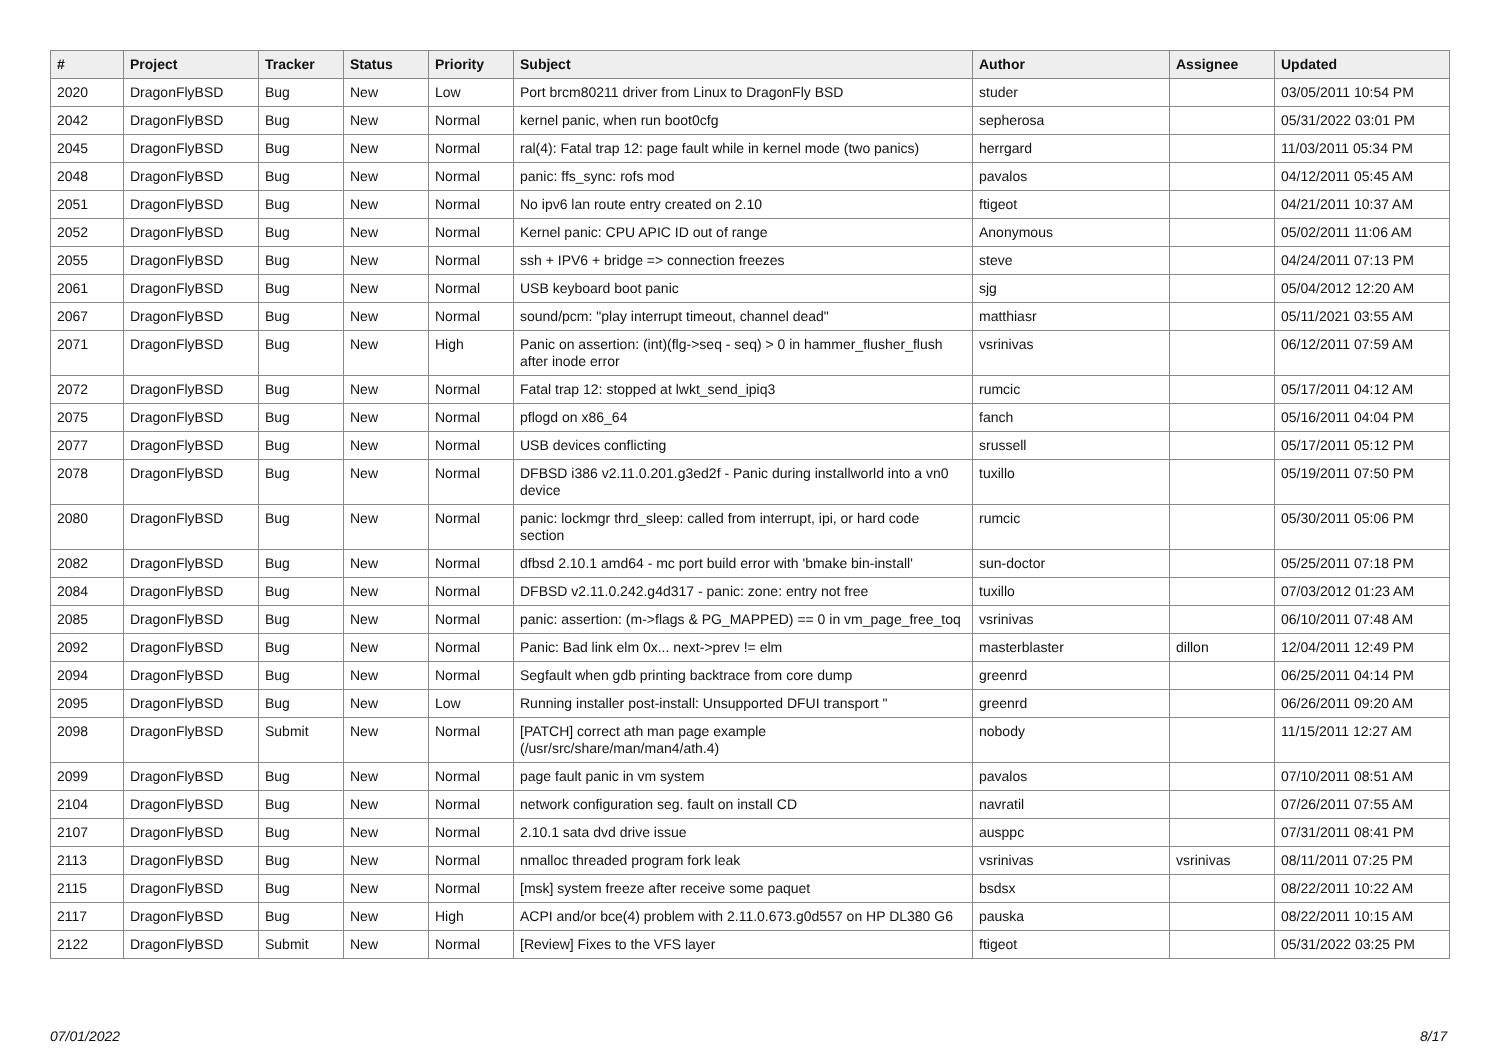| # | Project | Tracker | Status | Priority | Subject | Author | Assignee | Updated |
| --- | --- | --- | --- | --- | --- | --- | --- | --- |
| 2020 | DragonFlyBSD | Bug | New | Low | Port brcm80211 driver from Linux to DragonFly BSD | studer | | 03/05/2011 10:54 PM |
| 2042 | DragonFlyBSD | Bug | New | Normal | kernel panic, when run boot0cfg | sepherosa | | 05/31/2022 03:01 PM |
| 2045 | DragonFlyBSD | Bug | New | Normal | ral(4): Fatal trap 12: page fault while in kernel mode (two panics) | herrgard | | 11/03/2011 05:34 PM |
| 2048 | DragonFlyBSD | Bug | New | Normal | panic: ffs_sync: rofs mod | pavalos | | 04/12/2011 05:45 AM |
| 2051 | DragonFlyBSD | Bug | New | Normal | No ipv6 lan route entry created on 2.10 | ftigeot | | 04/21/2011 10:37 AM |
| 2052 | DragonFlyBSD | Bug | New | Normal | Kernel panic: CPU APIC ID out of range | Anonymous | | 05/02/2011 11:06 AM |
| 2055 | DragonFlyBSD | Bug | New | Normal | ssh + IPV6 + bridge => connection freezes | steve | | 04/24/2011 07:13 PM |
| 2061 | DragonFlyBSD | Bug | New | Normal | USB keyboard boot panic | sjg | | 05/04/2012 12:20 AM |
| 2067 | DragonFlyBSD | Bug | New | Normal | sound/pcm: "play interrupt timeout, channel dead" | matthiasr | | 05/11/2021 03:55 AM |
| 2071 | DragonFlyBSD | Bug | New | High | Panic on assertion: (int)(flg->seq - seq) > 0 in hammer_flusher_flush after inode error | vsrinivas | | 06/12/2011 07:59 AM |
| 2072 | DragonFlyBSD | Bug | New | Normal | Fatal trap 12: stopped at lwkt_send_ipiq3 | rumcic | | 05/17/2011 04:12 AM |
| 2075 | DragonFlyBSD | Bug | New | Normal | pflogd on x86_64 | fanch | | 05/16/2011 04:04 PM |
| 2077 | DragonFlyBSD | Bug | New | Normal | USB devices conflicting | srussell | | 05/17/2011 05:12 PM |
| 2078 | DragonFlyBSD | Bug | New | Normal | DFBSD i386 v2.11.0.201.g3ed2f - Panic during installworld into a vn0 device | tuxillo | | 05/19/2011 07:50 PM |
| 2080 | DragonFlyBSD | Bug | New | Normal | panic: lockmgr thrd_sleep: called from interrupt, ipi, or hard code section | rumcic | | 05/30/2011 05:06 PM |
| 2082 | DragonFlyBSD | Bug | New | Normal | dfbsd 2.10.1 amd64 - mc port build error with 'bmake bin-install' | sun-doctor | | 05/25/2011 07:18 PM |
| 2084 | DragonFlyBSD | Bug | New | Normal | DFBSD v2.11.0.242.g4d317 - panic: zone: entry not free | tuxillo | | 07/03/2012 01:23 AM |
| 2085 | DragonFlyBSD | Bug | New | Normal | panic: assertion: (m->flags & PG_MAPPED) == 0 in vm_page_free_toq | vsrinivas | | 06/10/2011 07:48 AM |
| 2092 | DragonFlyBSD | Bug | New | Normal | Panic: Bad link elm 0x... next->prev != elm | masterblaster | dillon | 12/04/2011 12:49 PM |
| 2094 | DragonFlyBSD | Bug | New | Normal | Segfault when gdb printing backtrace from core dump | greenrd | | 06/25/2011 04:14 PM |
| 2095 | DragonFlyBSD | Bug | New | Low | Running installer post-install: Unsupported DFUI transport " | greenrd | | 06/26/2011 09:20 AM |
| 2098 | DragonFlyBSD | Submit | New | Normal | [PATCH] correct ath man page example (/usr/src/share/man/man4/ath.4) | nobody | | 11/15/2011 12:27 AM |
| 2099 | DragonFlyBSD | Bug | New | Normal | page fault panic in vm system | pavalos | | 07/10/2011 08:51 AM |
| 2104 | DragonFlyBSD | Bug | New | Normal | network configuration seg. fault on install CD | navratil | | 07/26/2011 07:55 AM |
| 2107 | DragonFlyBSD | Bug | New | Normal | 2.10.1 sata dvd drive issue | ausppc | | 07/31/2011 08:41 PM |
| 2113 | DragonFlyBSD | Bug | New | Normal | nmalloc threaded program fork leak | vsrinivas | vsrinivas | 08/11/2011 07:25 PM |
| 2115 | DragonFlyBSD | Bug | New | Normal | [msk] system freeze after receive some paquet | bsdsx | | 08/22/2011 10:22 AM |
| 2117 | DragonFlyBSD | Bug | New | High | ACPI and/or bce(4) problem with 2.11.0.673.g0d557 on HP DL380 G6 | pauska | | 08/22/2011 10:15 AM |
| 2122 | DragonFlyBSD | Submit | New | Normal | [Review] Fixes to the VFS layer | ftigeot | | 05/31/2022 03:25 PM |
07/01/2022 8/17